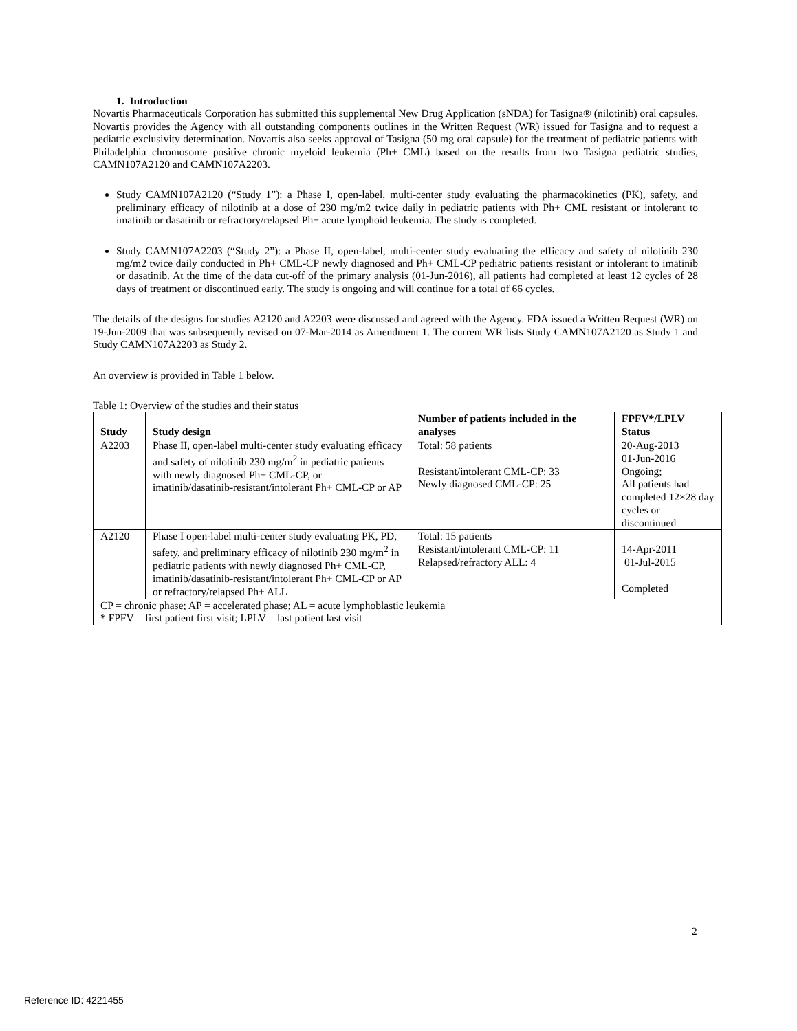1. Introduction
Novartis Pharmaceuticals Corporation has submitted this supplemental New Drug Application (sNDA) for Tasigna® (nilotinib) oral capsules. Novartis provides the Agency with all outstanding components outlines in the Written Request (WR) issued for Tasigna and to request a pediatric exclusivity determination. Novartis also seeks approval of Tasigna (50 mg oral capsule) for the treatment of pediatric patients with Philadelphia chromosome positive chronic myeloid leukemia (Ph+ CML) based on the results from two Tasigna pediatric studies, CAMN107A2120 and CAMN107A2203.
Study CAMN107A2120 (“Study 1”): a Phase I, open-label, multi-center study evaluating the pharmacokinetics (PK), safety, and preliminary efficacy of nilotinib at a dose of 230 mg/m2 twice daily in pediatric patients with Ph+ CML resistant or intolerant to imatinib or dasatinib or refractory/relapsed Ph+ acute lymphoid leukemia. The study is completed.
Study CAMN107A2203 (“Study 2”): a Phase II, open-label, multi-center study evaluating the efficacy and safety of nilotinib 230 mg/m2 twice daily conducted in Ph+ CML-CP newly diagnosed and Ph+ CML-CP pediatric patients resistant or intolerant to imatinib or dasatinib. At the time of the data cut-off of the primary analysis (01-Jun-2016), all patients had completed at least 12 cycles of 28 days of treatment or discontinued early. The study is ongoing and will continue for a total of 66 cycles.
The details of the designs for studies A2120 and A2203 were discussed and agreed with the Agency. FDA issued a Written Request (WR) on 19-Jun-2009 that was subsequently revised on 07-Mar-2014 as Amendment 1. The current WR lists Study CAMN107A2120 as Study 1 and Study CAMN107A2203 as Study 2.
An overview is provided in Table 1 below.
Table 1: Overview of the studies and their status
| Study | Study design | Number of patients included in the analyses | FPFV*/LPLV Status |
| --- | --- | --- | --- |
| A2203 | Phase II, open-label multi-center study evaluating efficacy and safety of nilotinib 230 mg/m<sup>2</sup> in pediatric patients with newly diagnosed Ph+ CML-CP, or imatinib/dasatinib-resistant/intolerant Ph+ CML-CP or AP | Total: 58 patients Resistant/intolerant CML-CP: 33 Newly diagnosed CML-CP: 25 | 20-Aug-2013 01-Jun-2016 Ongoing; All patients had completed 12×28 day cycles or discontinued |
| A2120 | Phase I open-label multi-center study evaluating PK, PD, safety, and preliminary efficacy of nilotinib 230 mg/m<sup>2</sup> in pediatric patients with newly diagnosed Ph+ CML-CP, imatinib/dasatinib-resistant/intolerant Ph+ CML-CP or AP or refractory/relapsed Ph+ ALL | Total: 15 patients Resistant/intolerant CML-CP: 11 Relapsed/refractory ALL: 4 | 14-Apr-2011 01-Jul-2015 Completed |
| CP = chronic phase; AP = accelerated phase; AL = acute lymphoblastic leukemia * FPFV = first patient first visit; LPLV = last patient last visit | | | |
2
Reference ID: 4221455